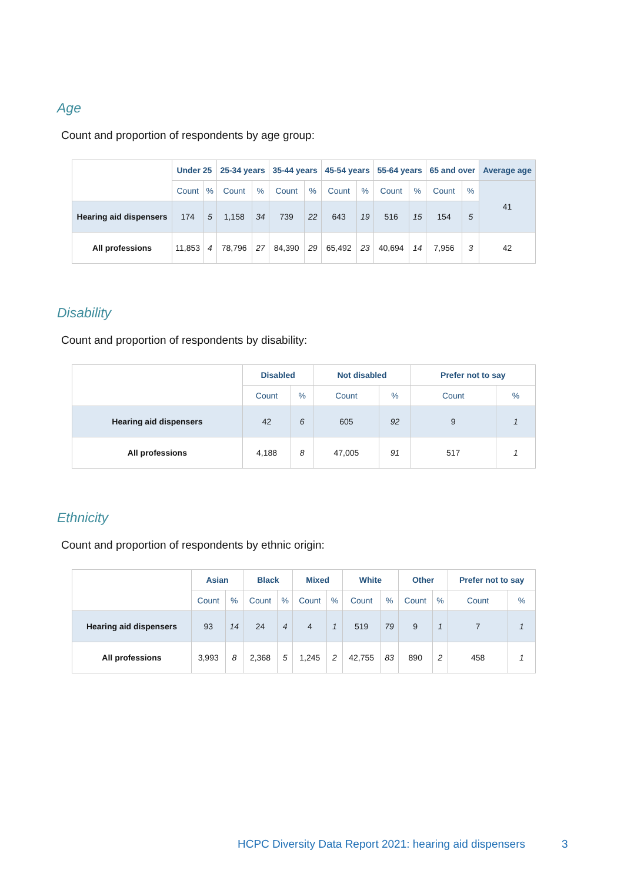Age
Count and proportion of respondents by age group:
| | Under 25 | | 25-34 years | | 35-44 years | | 45-54 years | | 55-64 years | | 65 and over | | Average age |
| --- | --- | --- | --- | --- | --- | --- | --- | --- | --- | --- | --- | --- | --- |
| | Count | % | Count | % | Count | % | Count | % | Count | % | Count | % | 41 |
| Hearing aid dispensers | 174 | 5 | 1,158 | 34 | 739 | 22 | 643 | 19 | 516 | 15 | 154 | 5 | |
| All professions | 11,853 | 4 | 78,796 | 27 | 84,390 | 29 | 65,492 | 23 | 40,694 | 14 | 7,956 | 3 | 42 |
Disability
Count and proportion of respondents by disability:
| | Disabled | | Not disabled | | Prefer not to say | |
| --- | --- | --- | --- | --- | --- | --- |
| | Count | % | Count | % | Count | % |
| Hearing aid dispensers | 42 | 6 | 605 | 92 | 9 | 1 |
| All professions | 4,188 | 8 | 47,005 | 91 | 517 | 1 |
Ethnicity
Count and proportion of respondents by ethnic origin:
| | Asian | | Black | | Mixed | | White | | Other | | Prefer not to say | |
| --- | --- | --- | --- | --- | --- | --- | --- | --- | --- | --- | --- | --- |
| | Count | % | Count | % | Count | % | Count | % | Count | % | Count | % |
| Hearing aid dispensers | 93 | 14 | 24 | 4 | 4 | 1 | 519 | 79 | 9 | 1 | 7 | 1 |
| All professions | 3,993 | 8 | 2,368 | 5 | 1,245 | 2 | 42,755 | 83 | 890 | 2 | 458 | 1 |
HCPC Diversity Data Report 2021: hearing aid dispensers
3